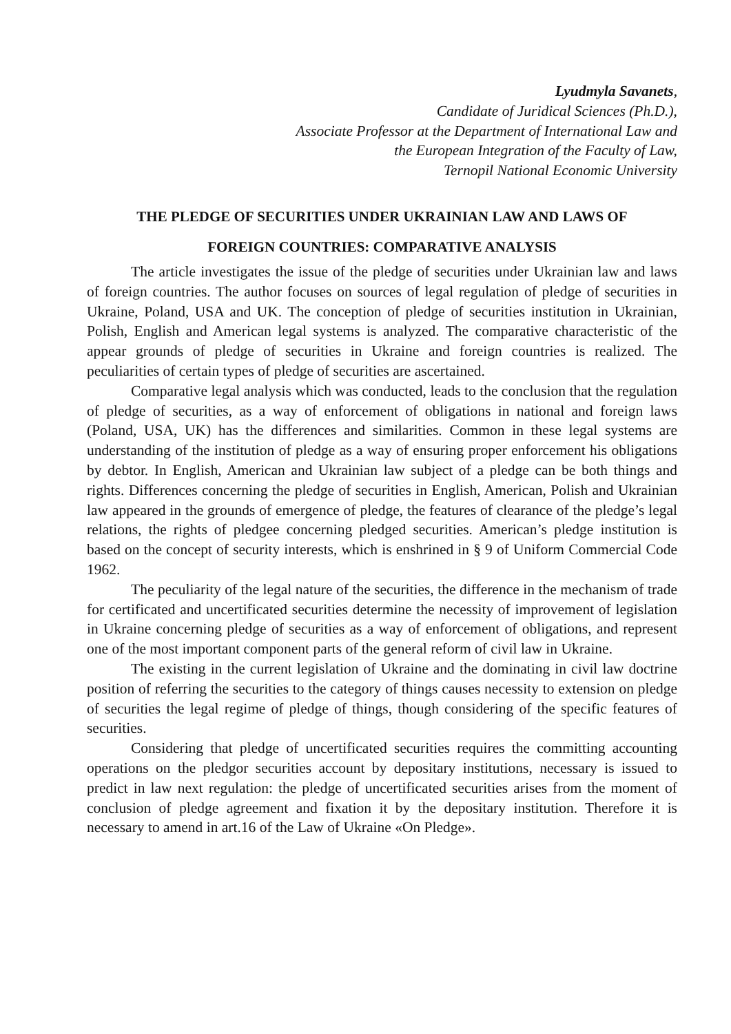Lyudmyla Savanets,
Candidate of Juridical Sciences (Ph.D.),
Associate Professor at the Department of International Law and
the European Integration of the Faculty of Law,
Ternopil National Economic University
THE PLEDGE OF SECURITIES UNDER UKRAINIAN LAW AND LAWS OF
FOREIGN COUNTRIES: COMPARATIVE ANALYSIS
The article investigates the issue of the pledge of securities under Ukrainian law and laws of foreign countries. The author focuses on sources of legal regulation of pledge of securities in Ukraine, Poland, USA and UK. The conception of pledge of securities institution in Ukrainian, Polish, English and American legal systems is analyzed. The comparative characteristic of the appear grounds of pledge of securities in Ukraine and foreign countries is realized. The peculiarities of certain types of pledge of securities are ascertained.
Comparative legal analysis which was conducted, leads to the conclusion that the regulation of pledge of securities, as a way of enforcement of obligations in national and foreign laws (Poland, USA, UK) has the differences and similarities. Common in these legal systems are understanding of the institution of pledge as a way of ensuring proper enforcement his obligations by debtor. In English, American and Ukrainian law subject of a pledge can be both things and rights. Differences concerning the pledge of securities in English, American, Polish and Ukrainian law appeared in the grounds of emergence of pledge, the features of clearance of the pledge’s legal relations, the rights of pledgee concerning pledged securities. American’s pledge institution is based on the concept of security interests, which is enshrined in § 9 of Uniform Commercial Code 1962.
The peculiarity of the legal nature of the securities, the difference in the mechanism of trade for certificated and uncertificated securities determine the necessity of improvement of legislation in Ukraine concerning pledge of securities as a way of enforcement of obligations, and represent one of the most important component parts of the general reform of civil law in Ukraine.
The existing in the current legislation of Ukraine and the dominating in civil law doctrine position of referring the securities to the category of things causes necessity to extension on pledge of securities the legal regime of pledge of things, though considering of the specific features of securities.
Considering that pledge of uncertificated securities requires the committing accounting operations on the pledgor securities account by depositary institutions, necessary is issued to predict in law next regulation: the pledge of uncertificated securities arises from the moment of conclusion of pledge agreement and fixation it by the depositary institution. Therefore it is necessary to amend in art.16 of the Law of Ukraine «On Pledge».